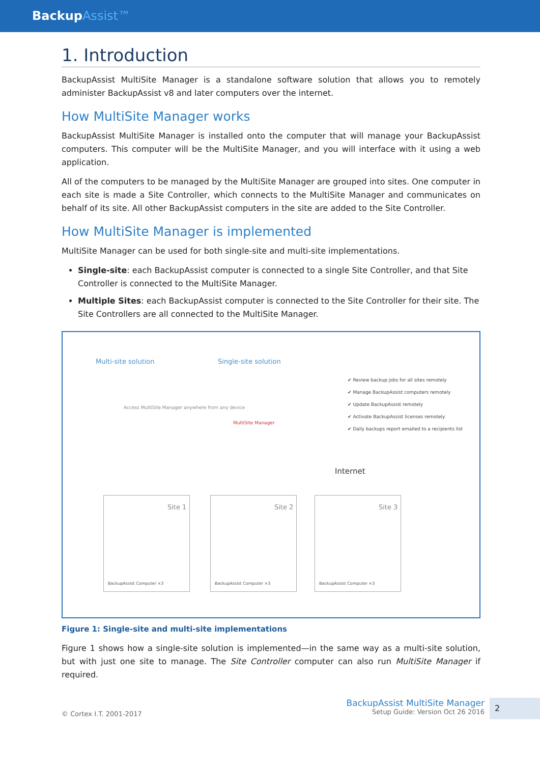BackupAssist™
1. Introduction
BackupAssist MultiSite Manager is a standalone software solution that allows you to remotely administer BackupAssist v8 and later computers over the internet.
How MultiSite Manager works
BackupAssist MultiSite Manager is installed onto the computer that will manage your BackupAssist computers. This computer will be the MultiSite Manager, and you will interface with it using a web application.
All of the computers to be managed by the MultiSite Manager are grouped into sites. One computer in each site is made a Site Controller, which connects to the MultiSite Manager and communicates on behalf of its site. All other BackupAssist computers in the site are added to the Site Controller.
How MultiSite Manager is implemented
MultiSite Manager can be used for both single-site and multi-site implementations.
Single-site: each BackupAssist computer is connected to a single Site Controller, and that Site Controller is connected to the MultiSite Manager.
Multiple Sites: each BackupAssist computer is connected to the Site Controller for their site. The Site Controllers are all connected to the MultiSite Manager.
Multi-site solution Single-site solution
Access MultiSite Manager anywhere from any device
MultiSite Manager
✔ Review backup jobs for all sites remotely
✔ Manage BackupAssist computers remotely
✔ Update BackupAssist remotely
✔ Activate BackupAssist licenses remotely
✔ Daily backups report emailed to a recipients list
Internet
Site 1
BackupAssist Computer ×3
Site 2
BackupAssist Computer ×3
Site 3
BackupAssist Computer ×3
Figure 1: Single-site and multi-site implementations
Figure 1 shows how a single-site solution is implemented—in the same way as a multi-site solution, but with just one site to manage. The Site Controller computer can also run MultiSite Manager if required.
© Cortex I.T. 2001-2017
BackupAssist MultiSite Manager
Setup Guide: Version Oct 26 2016
2